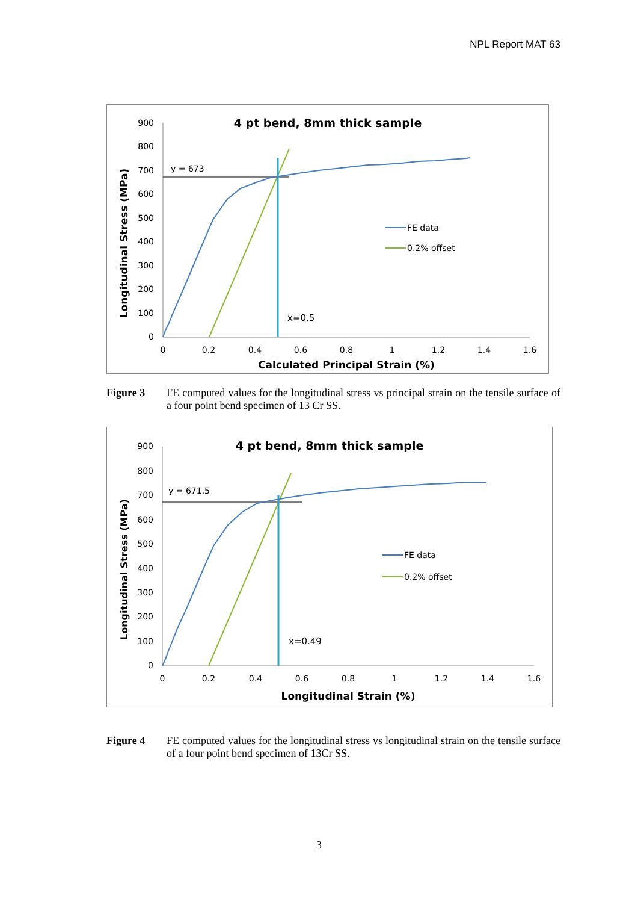NPL Report MAT 63
4 pt bend, 8mm thick sample
Longitudinal Stress (MPa)
900
800
700
600
500
400
300
200
100
0
0
0.2
0.4
0.6
0.8
1
1.2
1.4
1.6
Calculated Principal Strain (%)
y = 673
x=0.5
FE data
0.2% offset
Figure 3 FE computed values for the longitudinal stress vs principal strain on the tensile surface of a four point bend specimen of 13 Cr SS.
4 pt bend, 8mm thick sample
Longitudinal Stress (MPa)
900
800
700
600
500
400
300
200
100
0
0
0.2
0.4
0.6
0.8
1
1.2
1.4
1.6
Longitudinal Strain (%)
y = 671.5
x=0.49
FE data
0.2% offset
Figure 4 FE computed values for the longitudinal stress vs longitudinal strain on the tensile surface of a four point bend specimen of 13Cr SS.
3